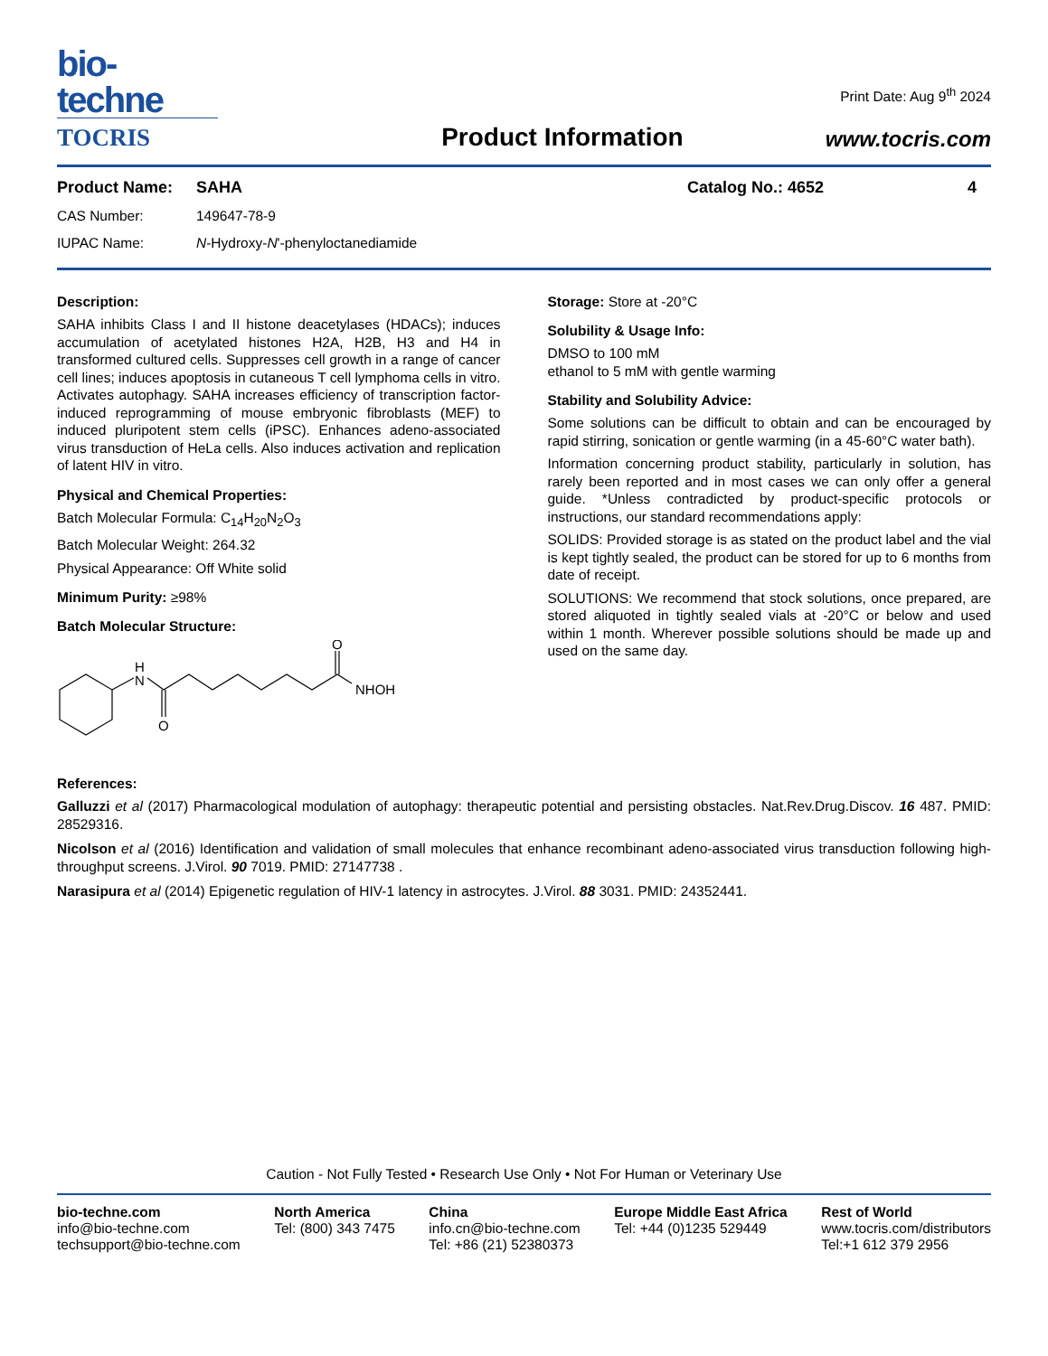bio-techne
TOCRIS
Product Information
Print Date: Aug 9<sup>th</sup> 2024
www.tocris.com
Product Name: SAHA Catalog No.: 4652 4
CAS Number: 149647-78-9
IUPAC Name: N-Hydroxy-N'-phenyloctanediamide
Description:
SAHA inhibits Class I and II histone deacetylases (HDACs); induces accumulation of acetylated histones H2A, H2B, H3 and H4 in transformed cultured cells. Suppresses cell growth in a range of cancer cell lines; induces apoptosis in cutaneous T cell lymphoma cells in vitro. Activates autophagy. SAHA increases efficiency of transcription factor-induced reprogramming of mouse embryonic fibroblasts (MEF) to induced pluripotent stem cells (iPSC). Enhances adeno-associated virus transduction of HeLa cells. Also induces activation and replication of latent HIV in vitro.
Physical and Chemical Properties:
Batch Molecular Formula: C<sub>14</sub>H<sub>20</sub>N<sub>2</sub>O<sub>3</sub>
Batch Molecular Weight: 264.32
Physical Appearance: Off White solid
Minimum Purity: ≥98%
Batch Molecular Structure:
H
N
O
O
NHOH
Storage: Store at -20°C
Solubility & Usage Info:
DMSO to 100 mM
ethanol to 5 mM with gentle warming
Stability and Solubility Advice:
Some solutions can be difficult to obtain and can be encouraged by rapid stirring, sonication or gentle warming (in a 45-60°C water bath).
Information concerning product stability, particularly in solution, has rarely been reported and in most cases we can only offer a general guide. *Unless contradicted by product-specific protocols or instructions, our standard recommendations apply:
SOLIDS: Provided storage is as stated on the product label and the vial is kept tightly sealed, the product can be stored for up to 6 months from date of receipt.
SOLUTIONS: We recommend that stock solutions, once prepared, are stored aliquoted in tightly sealed vials at -20°C or below and used within 1 month. Wherever possible solutions should be made up and used on the same day.
References:
Galluzzi et al (2017) Pharmacological modulation of autophagy: therapeutic potential and persisting obstacles. Nat.Rev.Drug.Discov. 16 487. PMID: 28529316.
Nicolson et al (2016) Identification and validation of small molecules that enhance recombinant adeno-associated virus transduction following high-throughput screens. J.Virol. 90 7019. PMID: 27147738 .
Narasipura et al (2014) Epigenetic regulation of HIV-1 latency in astrocytes. J.Virol. 88 3031. PMID: 24352441.
Caution - Not Fully Tested • Research Use Only • Not For Human or Veterinary Use
bio-techne.com
info@bio-techne.com
techsupport@bio-techne.com
North America
Tel: (800) 343 7475
China
info.cn@bio-techne.com
Tel: +86 (21) 52380373
Europe Middle East Africa
Tel: +44 (0)1235 529449
Rest of World
www.tocris.com/distributors
Tel:+1 612 379 2956